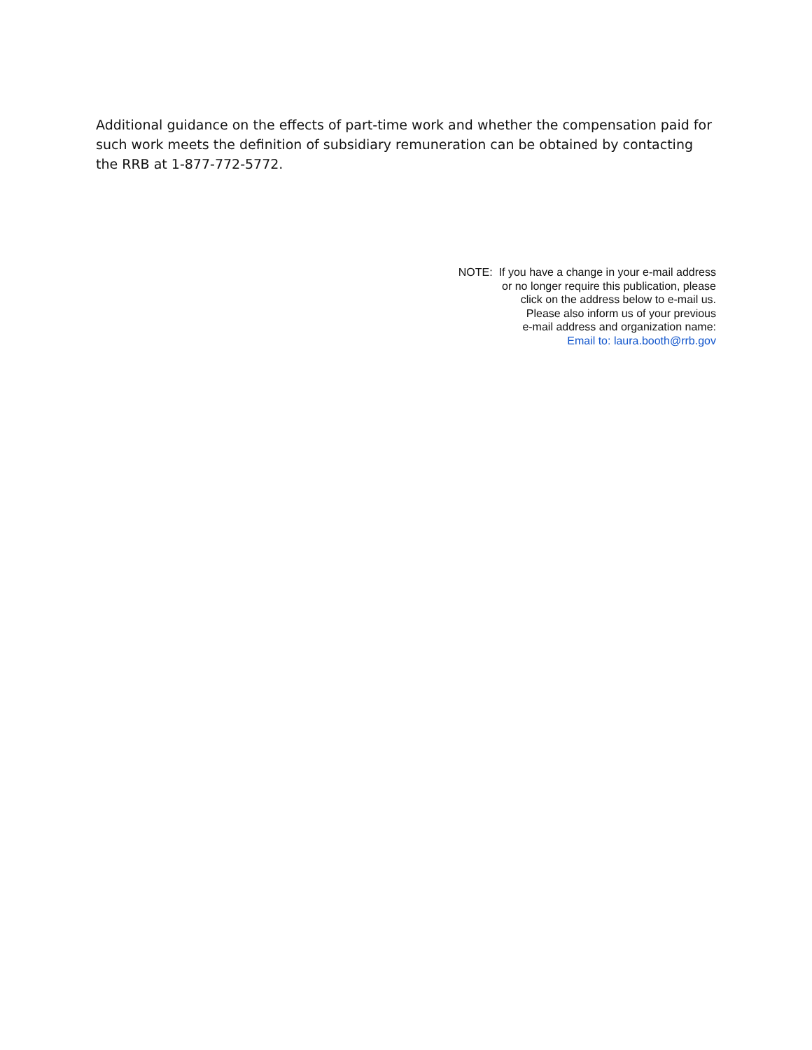Additional guidance on the effects of part-time work and whether the compensation paid for such work meets the definition of subsidiary remuneration can be obtained by contacting the RRB at 1-877-772-5772.
NOTE: If you have a change in your e-mail address
or no longer require this publication, please
click on the address below to e-mail us.
Please also inform us of your previous
e-mail address and organization name:
Email to: laura.booth@rrb.gov